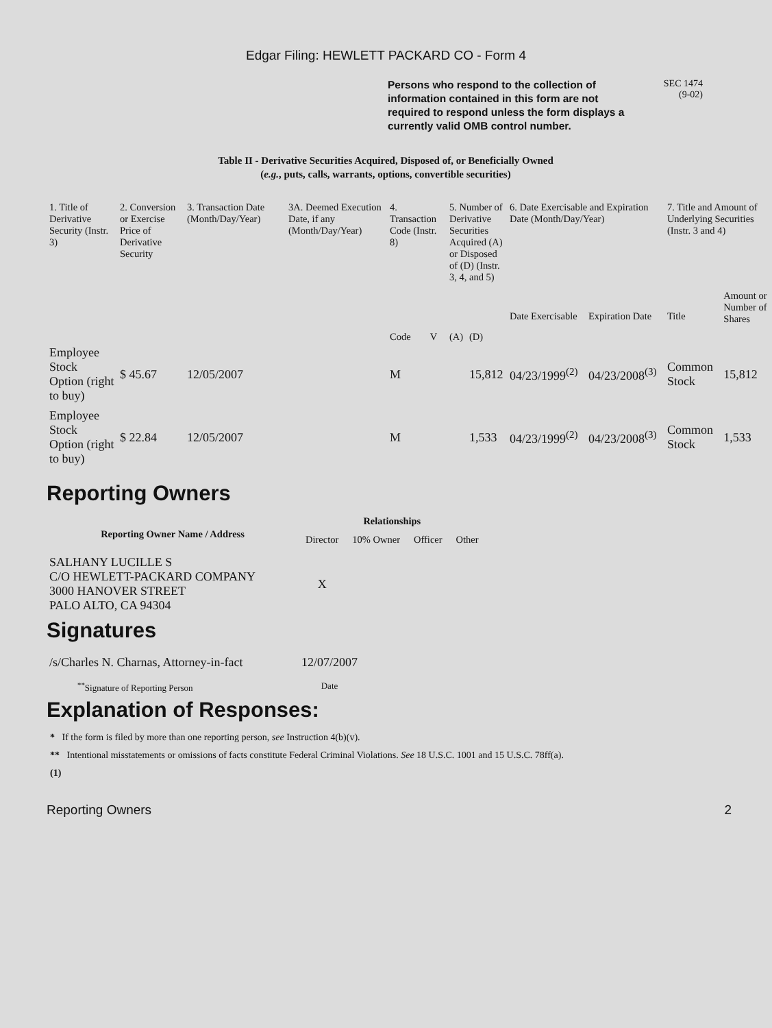Edgar Filing: HEWLETT PACKARD CO - Form 4
Persons who respond to the collection of information contained in this form are not required to respond unless the form displays a currently valid OMB control number.
SEC 1474
(9-02)
Table II - Derivative Securities Acquired, Disposed of, or Beneficially Owned
(e.g., puts, calls, warrants, options, convertible securities)
| 1. Title of Derivative Security (Instr. 3) | 2. Conversion or Exercise Price of Derivative Security | 3. Transaction Date (Month/Day/Year) | 3A. Deemed Execution Date, if any (Month/Day/Year) | 4. Transaction Code (Instr. 8) | | 5. Number of Derivative Securities Acquired (A) or Disposed of (D) (Instr. 3, 4, and 5) | | 6. Date Exercisable and Expiration Date (Month/Day/Year) | | 7. Title and Amount of Underlying Securities (Instr. 3 and 4) | |
| --- | --- | --- | --- | --- | --- | --- | --- | --- | --- | --- | --- |
| | | | | Code | V | (A) | (D) | Date Exercisable | Expiration Date | Title | Amount or Number of Shares |
| Employee Stock Option (right to buy) | $ 45.67 | 12/05/2007 | | M | | | 15,812 | 04/23/1999<sup>(2)</sup> | 04/23/2008<sup>(3)</sup> | Common Stock | 15,812 |
| Employee Stock Option (right to buy) | $ 22.84 | 12/05/2007 | | M | | | 1,533 | 04/23/1999<sup>(2)</sup> | 04/23/2008<sup>(3)</sup> | Common Stock | 1,533 |
Reporting Owners
| Reporting Owner Name / Address | Relationships | | | |
| --- | --- | --- | --- | --- |
| | Director | 10% Owner | Officer | Other |
| SALHANY LUCILLE S C/O HEWLETT-PACKARD COMPANY 3000 HANOVER STREET PALO ALTO, CA 94304 | X | | | |
Signatures
| /s/Charles N. Charnas, Attorney-in-fact | 12/07/2007 |
| <sup>**</sup> Signature of Reporting Person | Date |
Explanation of Responses:
* If the form is filed by more than one reporting person, see Instruction 4(b)(v).
** Intentional misstatements or omissions of facts constitute Federal Criminal Violations. See 18 U.S.C. 1001 and 15 U.S.C. 78ff(a).
(1)
Reporting Owners 2